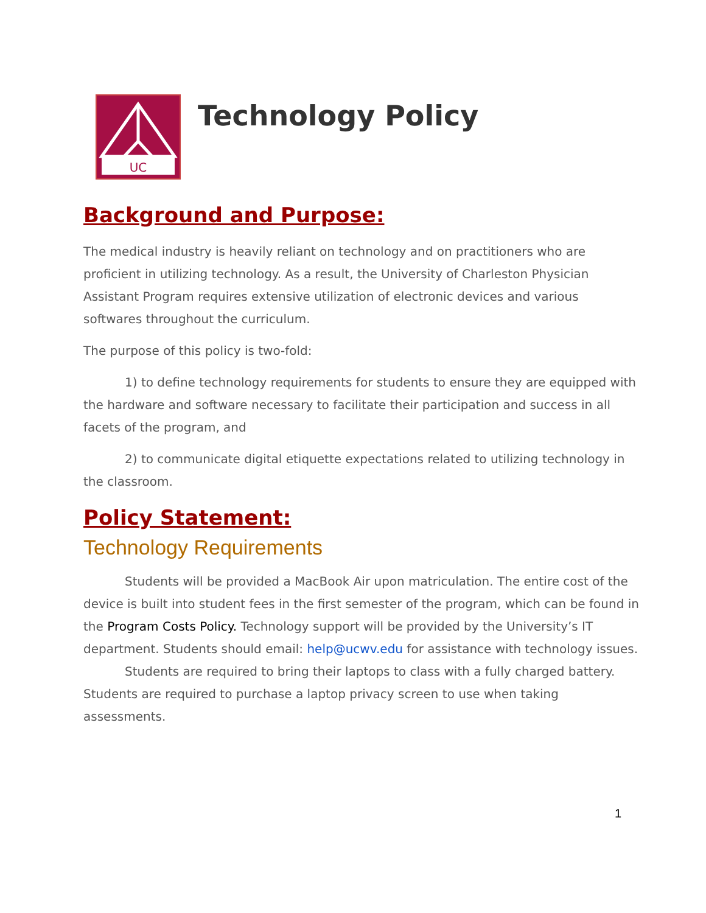UC
Technology Policy
Background and Purpose:
The medical industry is heavily reliant on technology and on practitioners who are proficient in utilizing technology. As a result, the University of Charleston Physician Assistant Program requires extensive utilization of electronic devices and various softwares throughout the curriculum.
The purpose of this policy is two-fold:
1) to define technology requirements for students to ensure they are equipped with the hardware and software necessary to facilitate their participation and success in all facets of the program, and
2) to communicate digital etiquette expectations related to utilizing technology in the classroom.
Policy Statement:
Technology Requirements
Students will be provided a MacBook Air upon matriculation. The entire cost of the device is built into student fees in the first semester of the program, which can be found in the Program Costs Policy. Technology support will be provided by the University’s IT department. Students should email: help@ucwv.edu for assistance with technology issues.
Students are required to bring their laptops to class with a fully charged battery. Students are required to purchase a laptop privacy screen to use when taking assessments.
1